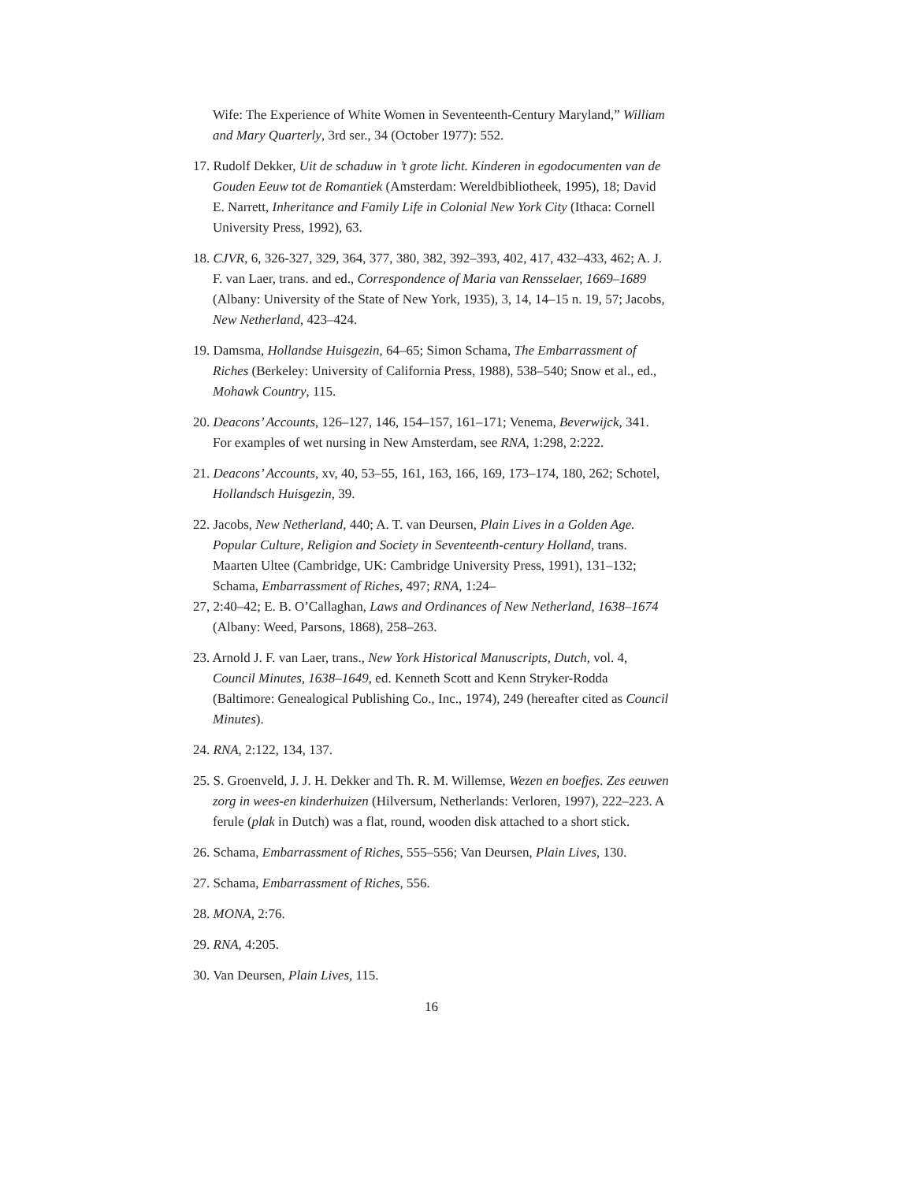Wife: The Experience of White Women in Seventeenth-Century Maryland,” William and Mary Quarterly, 3rd ser., 34 (October 1977): 552.
17. Rudolf Dekker, Uit de schaduw in ’t grote licht. Kinderen in egodocumenten van de Gouden Eeuw tot de Romantiek (Amsterdam: Wereldbibliotheek, 1995), 18; David E. Narrett, Inheritance and Family Life in Colonial New York City (Ithaca: Cornell University Press, 1992), 63.
18. CJVR, 6, 326-327, 329, 364, 377, 380, 382, 392–393, 402, 417, 432–433, 462; A. J. F. van Laer, trans. and ed., Correspondence of Maria van Rensselaer, 1669–1689 (Albany: University of the State of New York, 1935), 3, 14, 14–15 n. 19, 57; Jacobs, New Netherland, 423–424.
19. Damsma, Hollandse Huisgezin, 64–65; Simon Schama, The Embarrassment of Riches (Berkeley: University of California Press, 1988), 538–540; Snow et al., ed., Mohawk Country, 115.
20. Deacons’ Accounts, 126–127, 146, 154–157, 161–171; Venema, Beverwijck, 341. For examples of wet nursing in New Amsterdam, see RNA, 1:298, 2:222.
21. Deacons’ Accounts, xv, 40, 53–55, 161, 163, 166, 169, 173–174, 180, 262; Schotel, Hollandsch Huisgezin, 39.
22. Jacobs, New Netherland, 440; A. T. van Deursen, Plain Lives in a Golden Age. Popular Culture, Religion and Society in Seventeenth-century Holland, trans. Maarten Ultee (Cambridge, UK: Cambridge University Press, 1991), 131–132; Schama, Embarrassment of Riches, 497; RNA, 1:24–
27, 2:40–42; E. B. O’Callaghan, Laws and Ordinances of New Netherland, 1638–1674 (Albany: Weed, Parsons, 1868), 258–263.
23. Arnold J. F. van Laer, trans., New York Historical Manuscripts, Dutch, vol. 4, Council Minutes, 1638–1649, ed. Kenneth Scott and Kenn Stryker-Rodda (Baltimore: Genealogical Publishing Co., Inc., 1974), 249 (hereafter cited as Council Minutes).
24. RNA, 2:122, 134, 137.
25. S. Groenveld, J. J. H. Dekker and Th. R. M. Willemse, Wezen en boefjes. Zes eeuwen zorg in wees-en kinderhuizen (Hilversum, Netherlands: Verloren, 1997), 222–223. A ferule (plak in Dutch) was a flat, round, wooden disk attached to a short stick.
26. Schama, Embarrassment of Riches, 555–556; Van Deursen, Plain Lives, 130.
27. Schama, Embarrassment of Riches, 556.
28. MONA, 2:76.
29. RNA, 4:205.
30. Van Deursen, Plain Lives, 115.
16